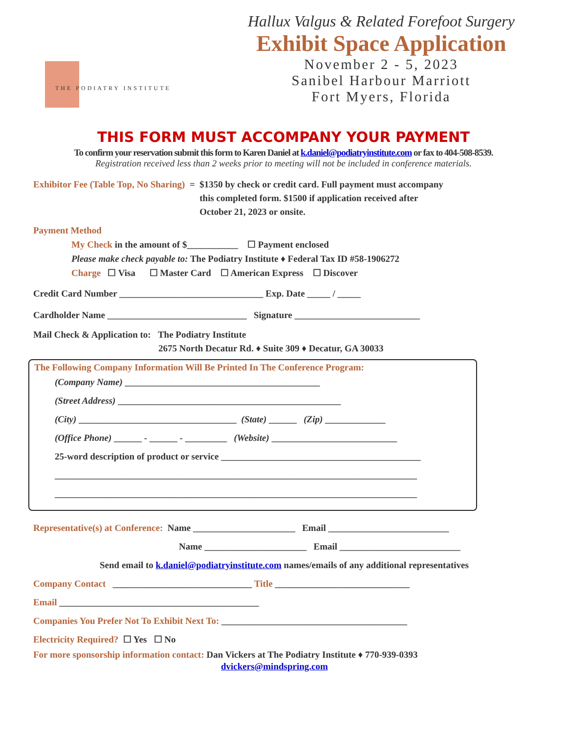THE PODIATRY INSTITUTE
Hallux Valgus & Related Forefoot Surgery
Exhibit Space Application
November 2 - 5, 2023
Sanibel Harbour Marriott
Fort Myers, Florida
THIS FORM MUST ACCOMPANY YOUR PAYMENT
To confirm your reservation submit this form to Karen Daniel at k.daniel@podiatryinstitute.com or fax to 404-508-8539.
Registration received less than 2 weeks prior to meeting will not be included in conference materials.
Exhibitor Fee (Table Top, No Sharing) = $1350 by check or credit card. Full payment must accompany
this completed form. $1500 if application received after
October 21, 2023 or onsite.
Payment Method
My Check in the amount of $___________ ☐ Payment enclosed
Please make check payable to: The Podiatry Institute ♦ Federal Tax ID #58-1906272
Charge ☐ Visa ☐ Master Card ☐ American Express ☐ Discover
Credit Card Number _______________________________ Exp. Date _____ / _____
Cardholder Name ______________________________ Signature ___________________________
Mail Check & Application to: The Podiatry Institute
2675 North Decatur Rd. ♦ Suite 309 ♦ Decatur, GA 30033
The Following Company Information Will Be Printed In The Conference Program:
(Company Name) __________________________________________
(Street Address) ________________________________________________
(City) __________________________________ (State) ______ (Zip) _____________
(Office Phone) ______ - ______ - _________ (Website) ___________________________
25-word description of product or service ___________________________________________
______________________________________________________________________________
______________________________________________________________________________
Representative(s) at Conference: Name ______________________ Email __________________________
Name ______________________ Email __________________________
Send email to k.daniel@podiatryinstitute.com names/emails of any additional representatives
Company Contact ______________________________ Title _____________________________
Email ___________________________________________
Companies You Prefer Not To Exhibit Next To: ________________________________________
Electricity Required? ☐ Yes ☐ No
For more sponsorship information contact: Dan Vickers at The Podiatry Institute ♦ 770-939-0393
dvickers@mindspring.com